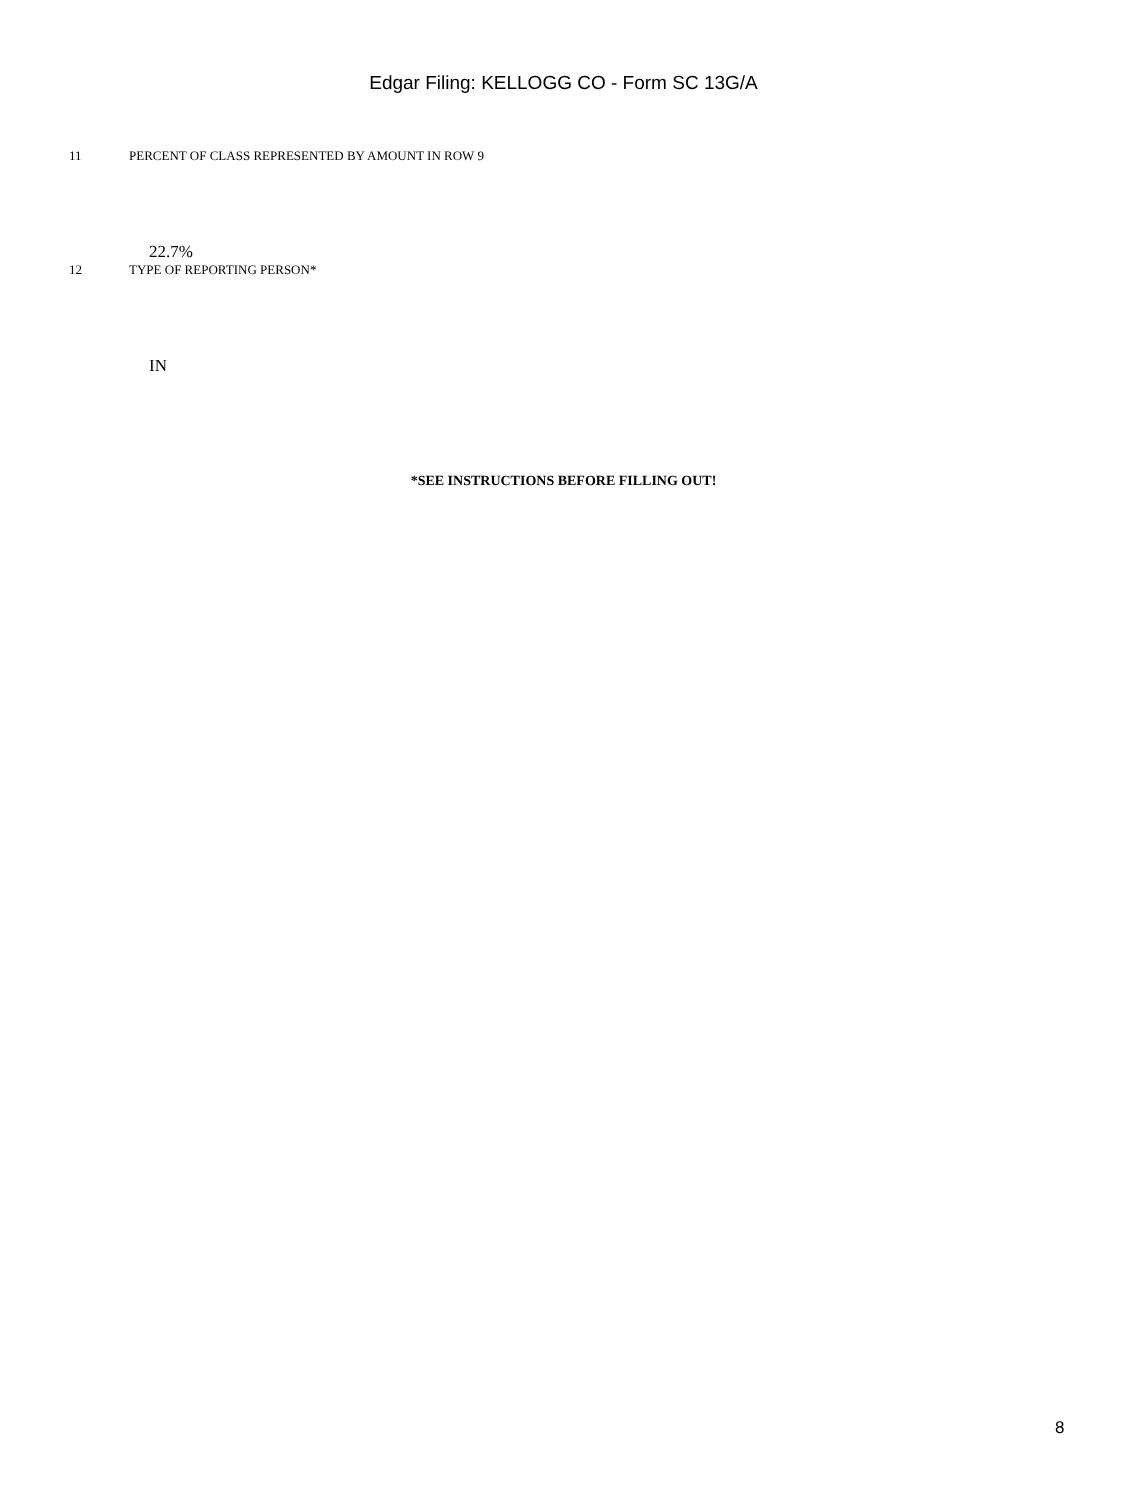Edgar Filing: KELLOGG CO - Form SC 13G/A
11 PERCENT OF CLASS REPRESENTED BY AMOUNT IN ROW 9
22.7%
12 TYPE OF REPORTING PERSON*
IN
*SEE INSTRUCTIONS BEFORE FILLING OUT!
8